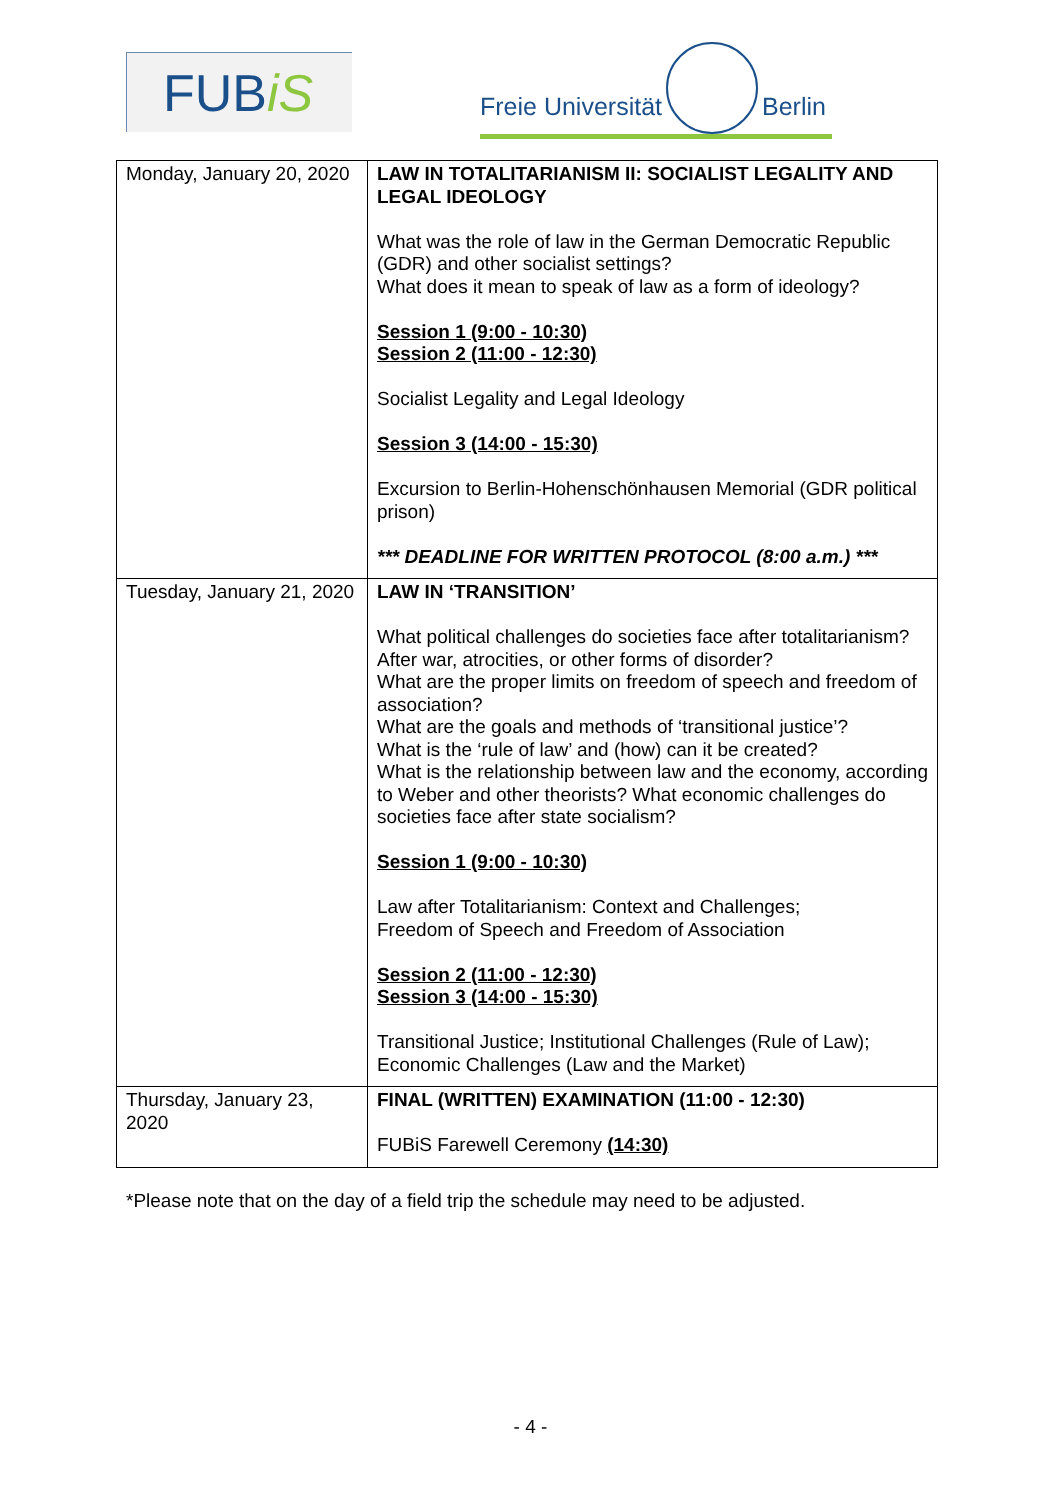FUBiS
Freie Universität Berlin
| Monday, January 20, 2020 | LAW IN TOTALITARIANISM II: SOCIALIST LEGALITY AND LEGAL IDEOLOGY What was the role of law in the German Democratic Republic (GDR) and other socialist settings? What does it mean to speak of law as a form of ideology? Session 1 (9:00 - 10:30) Session 2 (11:00 - 12:30) Socialist Legality and Legal Ideology Session 3 (14:00 - 15:30) Excursion to Berlin-Hohenschönhausen Memorial (GDR political prison) *** DEADLINE FOR WRITTEN PROTOCOL (8:00 a.m.) *** |
| Tuesday, January 21, 2020 | LAW IN ‘TRANSITION’ What political challenges do societies face after totalitarianism? After war, atrocities, or other forms of disorder? What are the proper limits on freedom of speech and freedom of association? What are the goals and methods of ‘transitional justice’? What is the ‘rule of law’ and (how) can it be created? What is the relationship between law and the economy, according to Weber and other theorists? What economic challenges do societies face after state socialism? Session 1 (9:00 - 10:30) Law after Totalitarianism: Context and Challenges; Freedom of Speech and Freedom of Association Session 2 (11:00 - 12:30) Session 3 (14:00 - 15:30) Transitional Justice; Institutional Challenges (Rule of Law); Economic Challenges (Law and the Market) |
| Thursday, January 23, 2020 | FINAL (WRITTEN) EXAMINATION (11:00 - 12:30) FUBiS Farewell Ceremony (14:30) |
*Please note that on the day of a field trip the schedule may need to be adjusted.
- 4 -